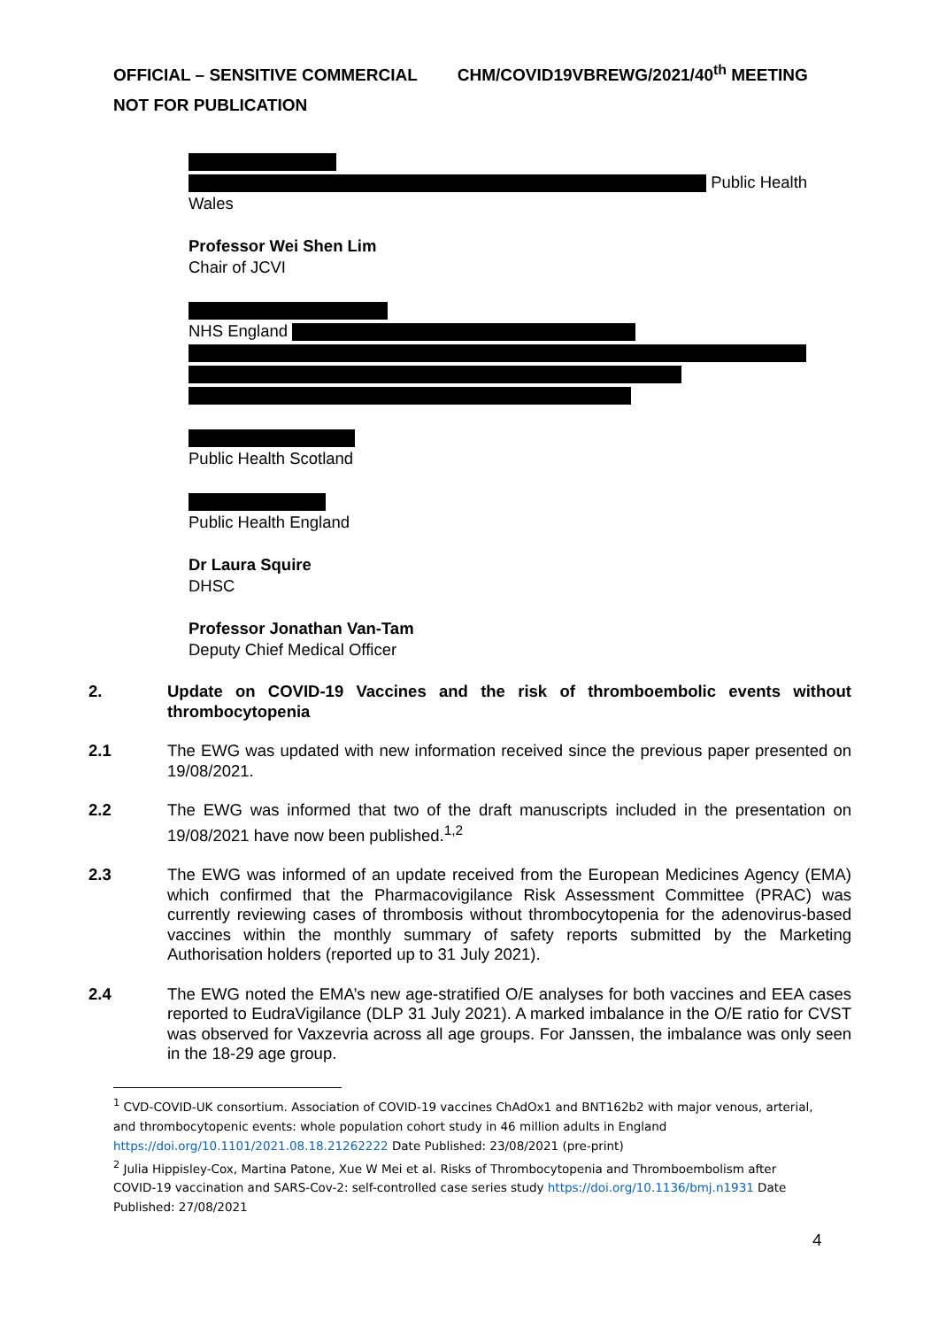OFFICIAL – SENSITIVE COMMERCIAL CHM/COVID19VBREWG/2021/40<sup>th</sup> MEETING
NOT FOR PUBLICATION
Public Health Wales
Professor Wei Shen Lim
Chair of JCVI
NHS England
Public Health Scotland
Public Health England
Dr Laura Squire
DHSC
Professor Jonathan Van-Tam
Deputy Chief Medical Officer
2. Update on COVID-19 Vaccines and the risk of thromboembolic events without thrombocytopenia
2.1 The EWG was updated with new information received since the previous paper presented on 19/08/2021.
2.2 The EWG was informed that two of the draft manuscripts included in the presentation on 19/08/2021 have now been published.<sup>1,2</sup>
2.3 The EWG was informed of an update received from the European Medicines Agency (EMA) which confirmed that the Pharmacovigilance Risk Assessment Committee (PRAC) was currently reviewing cases of thrombosis without thrombocytopenia for the adenovirus-based vaccines within the monthly summary of safety reports submitted by the Marketing Authorisation holders (reported up to 31 July 2021).
2.4 The EWG noted the EMA’s new age-stratified O/E analyses for both vaccines and EEA cases reported to EudraVigilance (DLP 31 July 2021). A marked imbalance in the O/E ratio for CVST was observed for Vaxzevria across all age groups. For Janssen, the imbalance was only seen in the 18-29 age group.
<sup>1</sup> CVD-COVID-UK consortium. Association of COVID-19 vaccines ChAdOx1 and BNT162b2 with major venous, arterial, and thrombocytopenic events: whole population cohort study in 46 million adults in England https://doi.org/10.1101/2021.08.18.21262222 Date Published: 23/08/2021 (pre-print)
<sup>2</sup> Julia Hippisley-Cox, Martina Patone, Xue W Mei et al. Risks of Thrombocytopenia and Thromboembolism after COVID-19 vaccination and SARS-Cov-2: self-controlled case series study https://doi.org/10.1136/bmj.n1931 Date Published: 27/08/2021
4